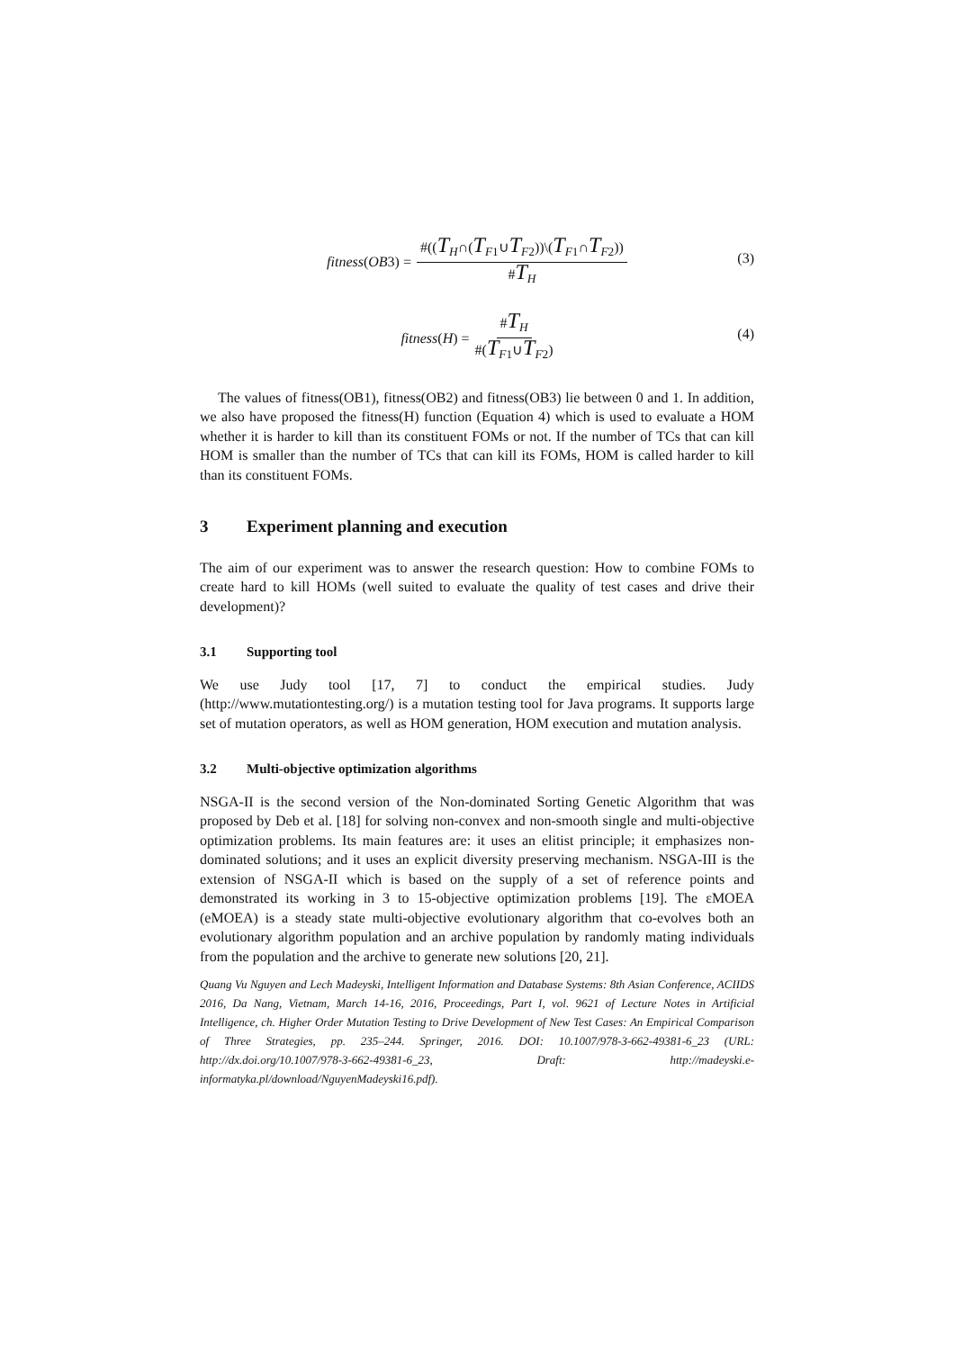fitness(OB3) = #((T<sub>H</sub>∩(T<sub>F1</sub>∪T<sub>F2</sub>))\(T<sub>F1</sub>∩T<sub>F2</sub>)) #T<sub>H</sub>
(3)
fitness(H) = #T<sub>H</sub> #(T<sub>F1</sub>∪T<sub>F2</sub>)
(4)
The values of fitness(OB1), fitness(OB2) and fitness(OB3) lie between 0 and 1. In addition, we also have proposed the fitness(H) function (Equation 4) which is used to evaluate a HOM whether it is harder to kill than its constituent FOMs or not. If the number of TCs that can kill HOM is smaller than the number of TCs that can kill its FOMs, HOM is called harder to kill than its constituent FOMs.
3 Experiment planning and execution
The aim of our experiment was to answer the research question: How to combine FOMs to create hard to kill HOMs (well suited to evaluate the quality of test cases and drive their development)?
3.1 Supporting tool
We use Judy tool [17, 7] to conduct the empirical studies. Judy (http://www.mutationtesting.org/) is a mutation testing tool for Java programs. It supports large set of mutation operators, as well as HOM generation, HOM execution and mutation analysis.
3.2 Multi-objective optimization algorithms
NSGA-II is the second version of the Non-dominated Sorting Genetic Algorithm that was proposed by Deb et al. [18] for solving non-convex and non-smooth single and multi-objective optimization problems. Its main features are: it uses an elitist principle; it emphasizes non-dominated solutions; and it uses an explicit diversity preserving mechanism. NSGA-III is the extension of NSGA-II which is based on the supply of a set of reference points and demonstrated its working in 3 to 15-objective optimization problems [19]. The εMOEA (eMOEA) is a steady state multi-objective evolutionary algorithm that co-evolves both an evolutionary algorithm population and an archive population by randomly mating individuals from the population and the archive to generate new solutions [20, 21].
Quang Vu Nguyen and Lech Madeyski, Intelligent Information and Database Systems: 8th Asian Conference, ACIIDS 2016, Da Nang, Vietnam, March 14-16, 2016, Proceedings, Part I, vol. 9621 of Lecture Notes in Artificial Intelligence, ch. Higher Order Mutation Testing to Drive Development of New Test Cases: An Empirical Comparison of Three Strategies, pp. 235–244. Springer, 2016. DOI: 10.1007/978-3-662-49381-6_23 (URL: http://dx.doi.org/10.1007/978-3-662-49381-6_23, Draft: http://madeyski.e-informatyka.pl/download/NguyenMadeyski16.pdf).